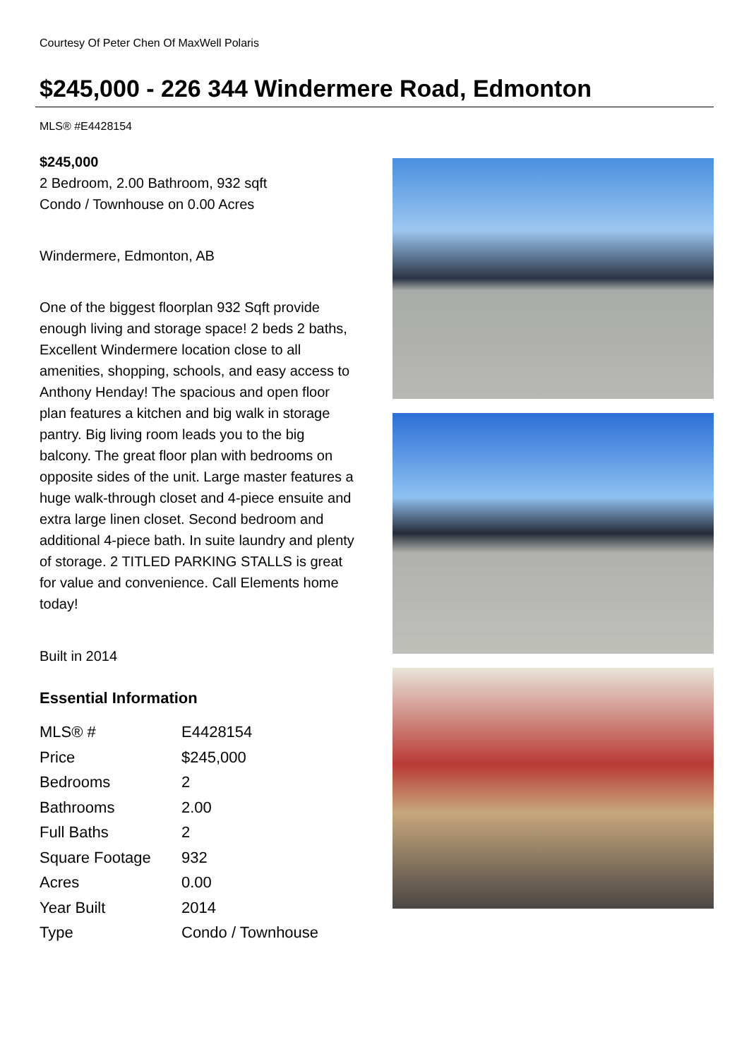Courtesy Of Peter Chen Of MaxWell Polaris
$245,000 - 226 344 Windermere Road, Edmonton
MLS® #E4428154
$245,000
2 Bedroom, 2.00 Bathroom, 932 sqft
Condo / Townhouse on 0.00 Acres
Windermere, Edmonton, AB
One of the biggest floorplan 932 Sqft provide enough living and storage space! 2 beds 2 baths, Excellent Windermere location close to all amenities, shopping, schools, and easy access to Anthony Henday! The spacious and open floor plan features a kitchen and big walk in storage pantry. Big living room leads you to the big balcony. The great floor plan with bedrooms on opposite sides of the unit. Large master features a huge walk-through closet and 4-piece ensuite and extra large linen closet. Second bedroom and additional 4-piece bath. In suite laundry and plenty of storage. 2 TITLED PARKING STALLS is great for value and convenience. Call Elements home today!
Built in 2014
Essential Information
| MLS® # | E4428154 |
| Price | $245,000 |
| Bedrooms | 2 |
| Bathrooms | 2.00 |
| Full Baths | 2 |
| Square Footage | 932 |
| Acres | 0.00 |
| Year Built | 2014 |
| Type | Condo / Townhouse |